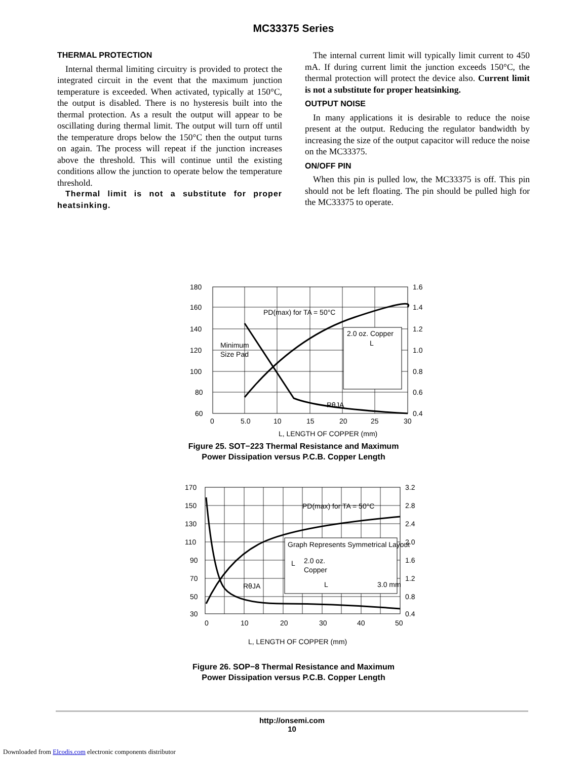MC33375 Series
THERMAL PROTECTION
Internal thermal limiting circuitry is provided to protect the integrated circuit in the event that the maximum junction temperature is exceeded. When activated, typically at 150°C, the output is disabled. There is no hysteresis built into the thermal protection. As a result the output will appear to be oscillating during thermal limit. The output will turn off until the temperature drops below the 150°C then the output turns on again. The process will repeat if the junction increases above the threshold. This will continue until the existing conditions allow the junction to operate below the temperature threshold.
Thermal limit is not a substitute for proper heatsinking.
The internal current limit will typically limit current to 450 mA. If during current limit the junction exceeds 150°C, the thermal protection will protect the device also. Current limit is not a substitute for proper heatsinking.
OUTPUT NOISE
In many applications it is desirable to reduce the noise present at the output. Reducing the regulator bandwidth by increasing the size of the output capacitor will reduce the noise on the MC33375.
ON/OFF PIN
When this pin is pulled low, the MC33375 is off. This pin should not be left floating. The pin should be pulled high for the MC33375 to operate.
180
160
140
120
100
80
60
1.6
1.4
1.2
1.0
0.8
0.6
0.4
0
5.0
10
15
20
25
30
PD(max) for TA = 50°C
Minimum
Size Pad
RθJA
2.0 oz. Copper
L
L, LENGTH OF COPPER (mm)
RθJA, THERMAL RESISTANCE, JUNCTION−TO−AIR (°CW) PD, MAXIMUM POWER DISSIPATION (W)
Figure 25. SOT−223 Thermal Resistance and Maximum
Power Dissipation versus P.C.B. Copper Length
170
150
130
110
90
70
50
30
3.2
2.8
2.4
2.0
1.6
1.2
0.8
0.4
0
10
20
30
40
50
PD(max) for TA = 50°C
RθJA
Graph Represents Symmetrical Layout
2.0 oz.
Copper
L
L
3.0 mm
L, LENGTH OF COPPER (mm)
Figure 26. SOP−8 Thermal Resistance and Maximum
Power Dissipation versus P.C.B. Copper Length
http://onsemi.com
10
Downloaded from Elcodis.com electronic components distributor